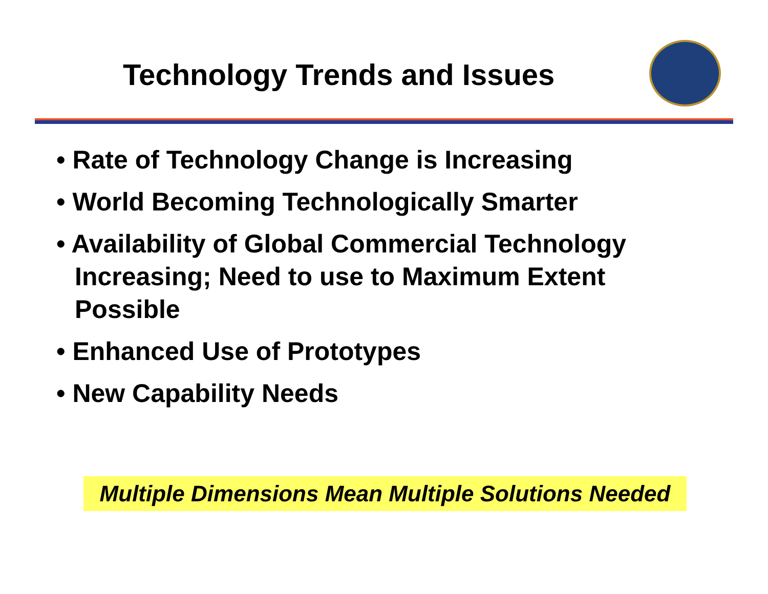Technology Trends and Issues
• Rate of Technology Change is Increasing
• World Becoming Technologically Smarter
• Availability of Global Commercial Technology Increasing; Need to use to Maximum Extent Possible
• Enhanced Use of Prototypes
• New Capability Needs
Multiple Dimensions Mean Multiple Solutions Needed